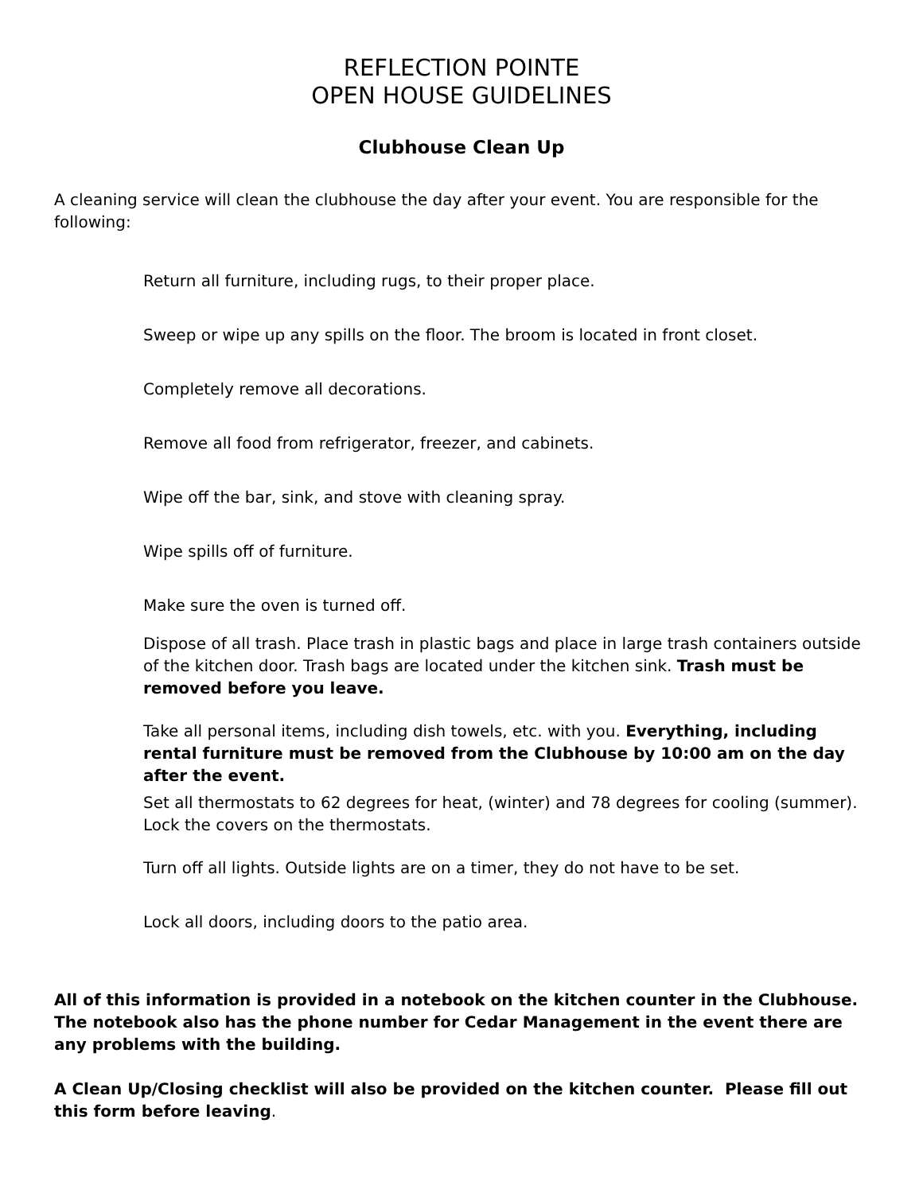REFLECTION POINTE
OPEN HOUSE GUIDELINES
Clubhouse Clean Up
A cleaning service will clean the clubhouse the day after your event. You are responsible for the following:
Return all furniture, including rugs, to their proper place.
Sweep or wipe up any spills on the floor. The broom is located in front closet.
Completely remove all decorations.
Remove all food from refrigerator, freezer, and cabinets.
Wipe off the bar, sink, and stove with cleaning spray.
Wipe spills off of furniture.
Make sure the oven is turned off.
Dispose of all trash. Place trash in plastic bags and place in large trash containers outside of the kitchen door. Trash bags are located under the kitchen sink. Trash must be removed before you leave.
Take all personal items, including dish towels, etc. with you. Everything, including rental furniture must be removed from the Clubhouse by 10:00 am on the day after the event.
Set all thermostats to 62 degrees for heat, (winter) and 78 degrees for cooling (summer). Lock the covers on the thermostats.
Turn off all lights. Outside lights are on a timer, they do not have to be set.
Lock all doors, including doors to the patio area.
All of this information is provided in a notebook on the kitchen counter in the Clubhouse. The notebook also has the phone number for Cedar Management in the event there are any problems with the building.
A Clean Up/Closing checklist will also be provided on the kitchen counter. Please fill out this form before leaving.